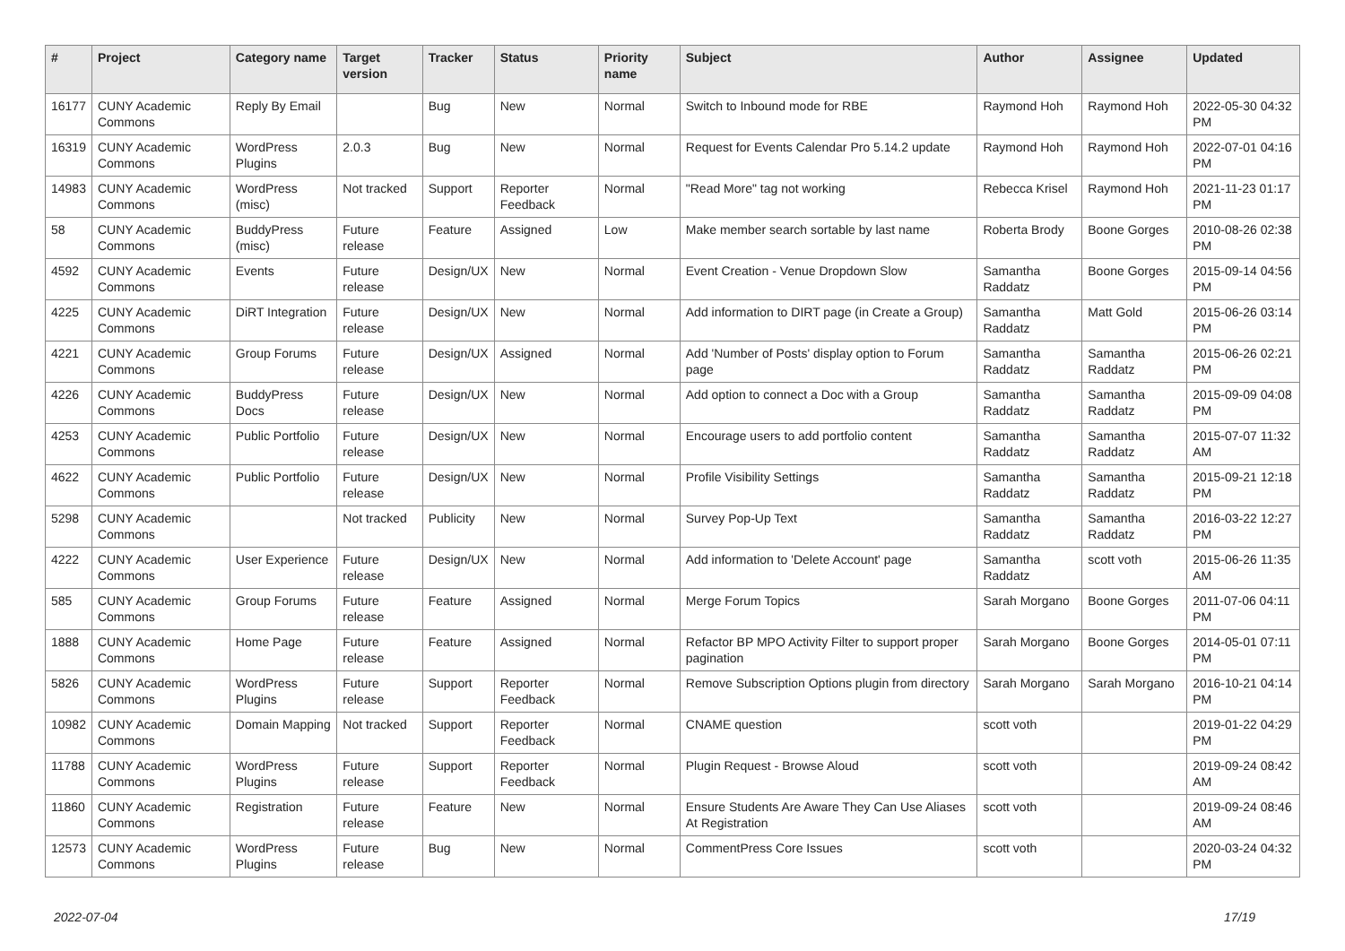| # | Project | Category name | Target version | Tracker | Status | Priority name | Subject | Author | Assignee | Updated |
| --- | --- | --- | --- | --- | --- | --- | --- | --- | --- | --- |
| 16177 | CUNY Academic Commons | Reply By Email | | Bug | New | Normal | Switch to Inbound mode for RBE | Raymond Hoh | Raymond Hoh | 2022-05-30 04:32 PM |
| 16319 | CUNY Academic Commons | WordPress Plugins | 2.0.3 | Bug | New | Normal | Request for Events Calendar Pro 5.14.2 update | Raymond Hoh | Raymond Hoh | 2022-07-01 04:16 PM |
| 14983 | CUNY Academic Commons | WordPress (misc) | Not tracked | Support | Reporter Feedback | Normal | "Read More" tag not working | Rebecca Krisel | Raymond Hoh | 2021-11-23 01:17 PM |
| 58 | CUNY Academic Commons | BuddyPress (misc) | Future release | Feature | Assigned | Low | Make member search sortable by last name | Roberta Brody | Boone Gorges | 2010-08-26 02:38 PM |
| 4592 | CUNY Academic Commons | Events | Future release | Design/UX | New | Normal | Event Creation - Venue Dropdown Slow | Samantha Raddatz | Boone Gorges | 2015-09-14 04:56 PM |
| 4225 | CUNY Academic Commons | DiRT Integration | Future release | Design/UX | New | Normal | Add information to DIRT page (in Create a Group) | Samantha Raddatz | Matt Gold | 2015-06-26 03:14 PM |
| 4221 | CUNY Academic Commons | Group Forums | Future release | Design/UX | Assigned | Normal | Add 'Number of Posts' display option to Forum page | Samantha Raddatz | Samantha Raddatz | 2015-06-26 02:21 PM |
| 4226 | CUNY Academic Commons | BuddyPress Docs | Future release | Design/UX | New | Normal | Add option to connect a Doc with a Group | Samantha Raddatz | Samantha Raddatz | 2015-09-09 04:08 PM |
| 4253 | CUNY Academic Commons | Public Portfolio | Future release | Design/UX | New | Normal | Encourage users to add portfolio content | Samantha Raddatz | Samantha Raddatz | 2015-07-07 11:32 AM |
| 4622 | CUNY Academic Commons | Public Portfolio | Future release | Design/UX | New | Normal | Profile Visibility Settings | Samantha Raddatz | Samantha Raddatz | 2015-09-21 12:18 PM |
| 5298 | CUNY Academic Commons | | Not tracked | Publicity | New | Normal | Survey Pop-Up Text | Samantha Raddatz | Samantha Raddatz | 2016-03-22 12:27 PM |
| 4222 | CUNY Academic Commons | User Experience | Future release | Design/UX | New | Normal | Add information to 'Delete Account' page | Samantha Raddatz | scott voth | 2015-06-26 11:35 AM |
| 585 | CUNY Academic Commons | Group Forums | Future release | Feature | Assigned | Normal | Merge Forum Topics | Sarah Morgano | Boone Gorges | 2011-07-06 04:11 PM |
| 1888 | CUNY Academic Commons | Home Page | Future release | Feature | Assigned | Normal | Refactor BP MPO Activity Filter to support proper pagination | Sarah Morgano | Boone Gorges | 2014-05-01 07:11 PM |
| 5826 | CUNY Academic Commons | WordPress Plugins | Future release | Support | Reporter Feedback | Normal | Remove Subscription Options plugin from directory | Sarah Morgano | Sarah Morgano | 2016-10-21 04:14 PM |
| 10982 | CUNY Academic Commons | Domain Mapping | Not tracked | Support | Reporter Feedback | Normal | CNAME question | scott voth | | 2019-01-22 04:29 PM |
| 11788 | CUNY Academic Commons | WordPress Plugins | Future release | Support | Reporter Feedback | Normal | Plugin Request - Browse Aloud | scott voth | | 2019-09-24 08:42 AM |
| 11860 | CUNY Academic Commons | Registration | Future release | Feature | New | Normal | Ensure Students Are Aware They Can Use Aliases At Registration | scott voth | | 2019-09-24 08:46 AM |
| 12573 | CUNY Academic Commons | WordPress Plugins | Future release | Bug | New | Normal | CommentPress Core Issues | scott voth | | 2020-03-24 04:32 PM |
2022-07-04 17/19